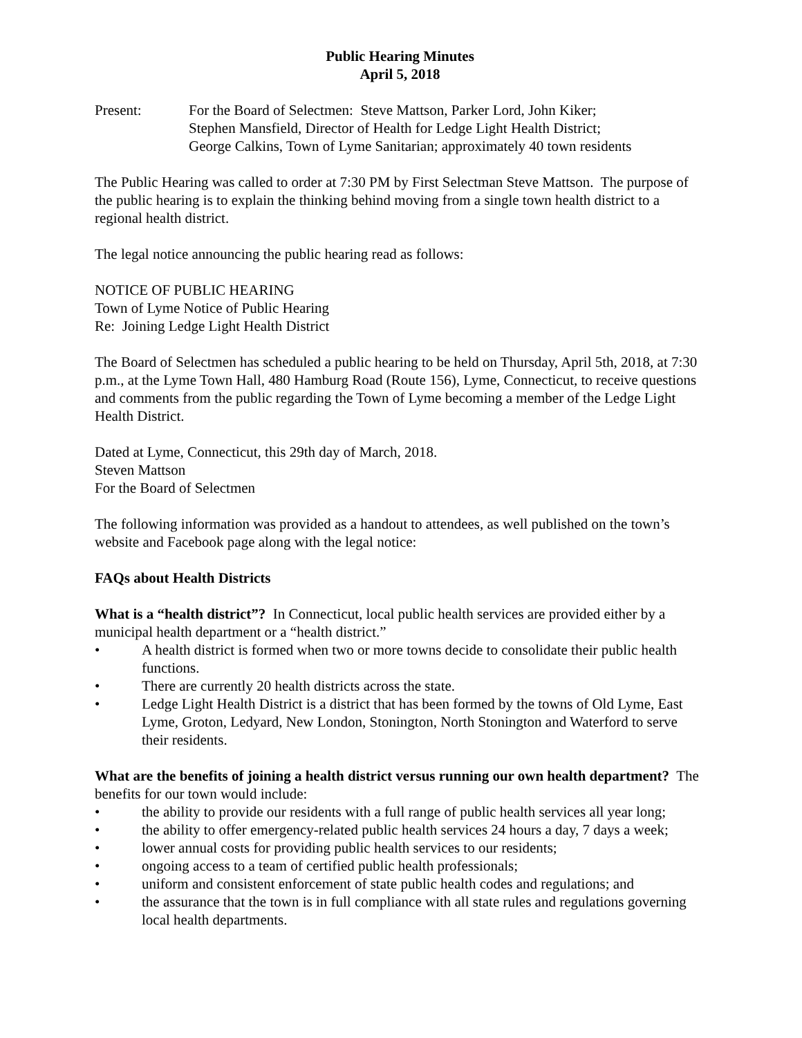Public Hearing Minutes
April 5, 2018
Present: For the Board of Selectmen: Steve Mattson, Parker Lord, John Kiker;
Stephen Mansfield, Director of Health for Ledge Light Health District;
George Calkins, Town of Lyme Sanitarian; approximately 40 town residents
The Public Hearing was called to order at 7:30 PM by First Selectman Steve Mattson. The purpose of the public hearing is to explain the thinking behind moving from a single town health district to a regional health district.
The legal notice announcing the public hearing read as follows:
NOTICE OF PUBLIC HEARING
Town of Lyme Notice of Public Hearing
Re: Joining Ledge Light Health District
The Board of Selectmen has scheduled a public hearing to be held on Thursday, April 5th, 2018, at 7:30 p.m., at the Lyme Town Hall, 480 Hamburg Road (Route 156), Lyme, Connecticut, to receive questions and comments from the public regarding the Town of Lyme becoming a member of the Ledge Light Health District.
Dated at Lyme, Connecticut, this 29th day of March, 2018.
Steven Mattson
For the Board of Selectmen
The following information was provided as a handout to attendees, as well published on the town’s website and Facebook page along with the legal notice:
FAQs about Health Districts
What is a “health district”? In Connecticut, local public health services are provided either by a municipal health department or a “health district.”
• A health district is formed when two or more towns decide to consolidate their public health functions.
• There are currently 20 health districts across the state.
• Ledge Light Health District is a district that has been formed by the towns of Old Lyme, East Lyme, Groton, Ledyard, New London, Stonington, North Stonington and Waterford to serve their residents.
What are the benefits of joining a health district versus running our own health department? The benefits for our town would include:
• the ability to provide our residents with a full range of public health services all year long;
• the ability to offer emergency-related public health services 24 hours a day, 7 days a week;
• lower annual costs for providing public health services to our residents;
• ongoing access to a team of certified public health professionals;
• uniform and consistent enforcement of state public health codes and regulations; and
• the assurance that the town is in full compliance with all state rules and regulations governing local health departments.